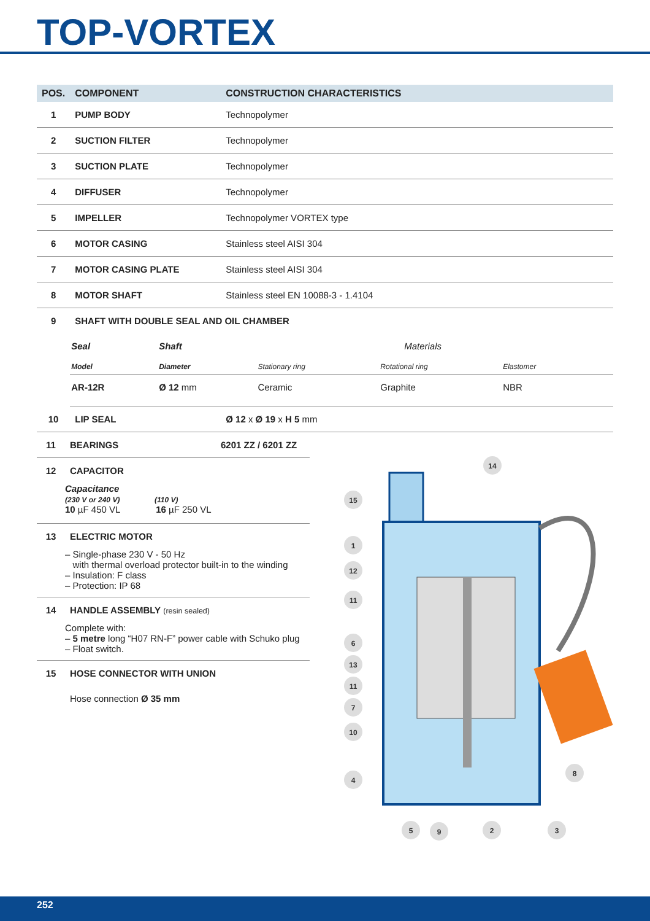TOP-VORTEX
| POS. | COMPONENT | CONSTRUCTION CHARACTERISTICS |
| --- | --- | --- |
| 1 | PUMP BODY | Technopolymer |
| 2 | SUCTION FILTER | Technopolymer |
| 3 | SUCTION PLATE | Technopolymer |
| 4 | DIFFUSER | Technopolymer |
| 5 | IMPELLER | Technopolymer VORTEX type |
| 6 | MOTOR CASING | Stainless steel AISI 304 |
| 7 | MOTOR CASING PLATE | Stainless steel AISI 304 |
| 8 | MOTOR SHAFT | Stainless steel EN 10088-3 - 1.4104 |
| 9 | SHAFT WITH DOUBLE SEAL AND OIL CHAMBER | |
| | / Seal / Shaft / Materials / / / / / Model / Diameter / Stationary ring / Rotational ring / Elastomer / / / AR-12R / Ø 12 mm / Ceramic / Graphite / NBR / / | |
| 10 | LIP SEAL | Ø 12 x Ø 19 x H 5 mm |
| 11 | BEARINGS | 6201 ZZ / 6201 ZZ |
| 12 | CAPACITOR | |
| | Capacitance (230 V or 240 V) (110 V) 10 µF 450 VL 16 µF 250 VL | |
| 13 | ELECTRIC MOTOR | |
| | – Single-phase 230 V - 50 Hz with thermal overload protector built-in to the winding – Insulation: F class – Protection: IP 68 | |
| 14 | HANDLE ASSEMBLY (resin sealed) | |
| | Complete with: – 5 metre long “H07 RN-F” power cable with Schuko plug – Float switch. | |
| 15 | HOSE CONNECTOR WITH UNION | |
| | Hose connection Ø 35 mm | |
14
15
1
12
11
6
13
11
7
10
4
8
5
9
2
3
252